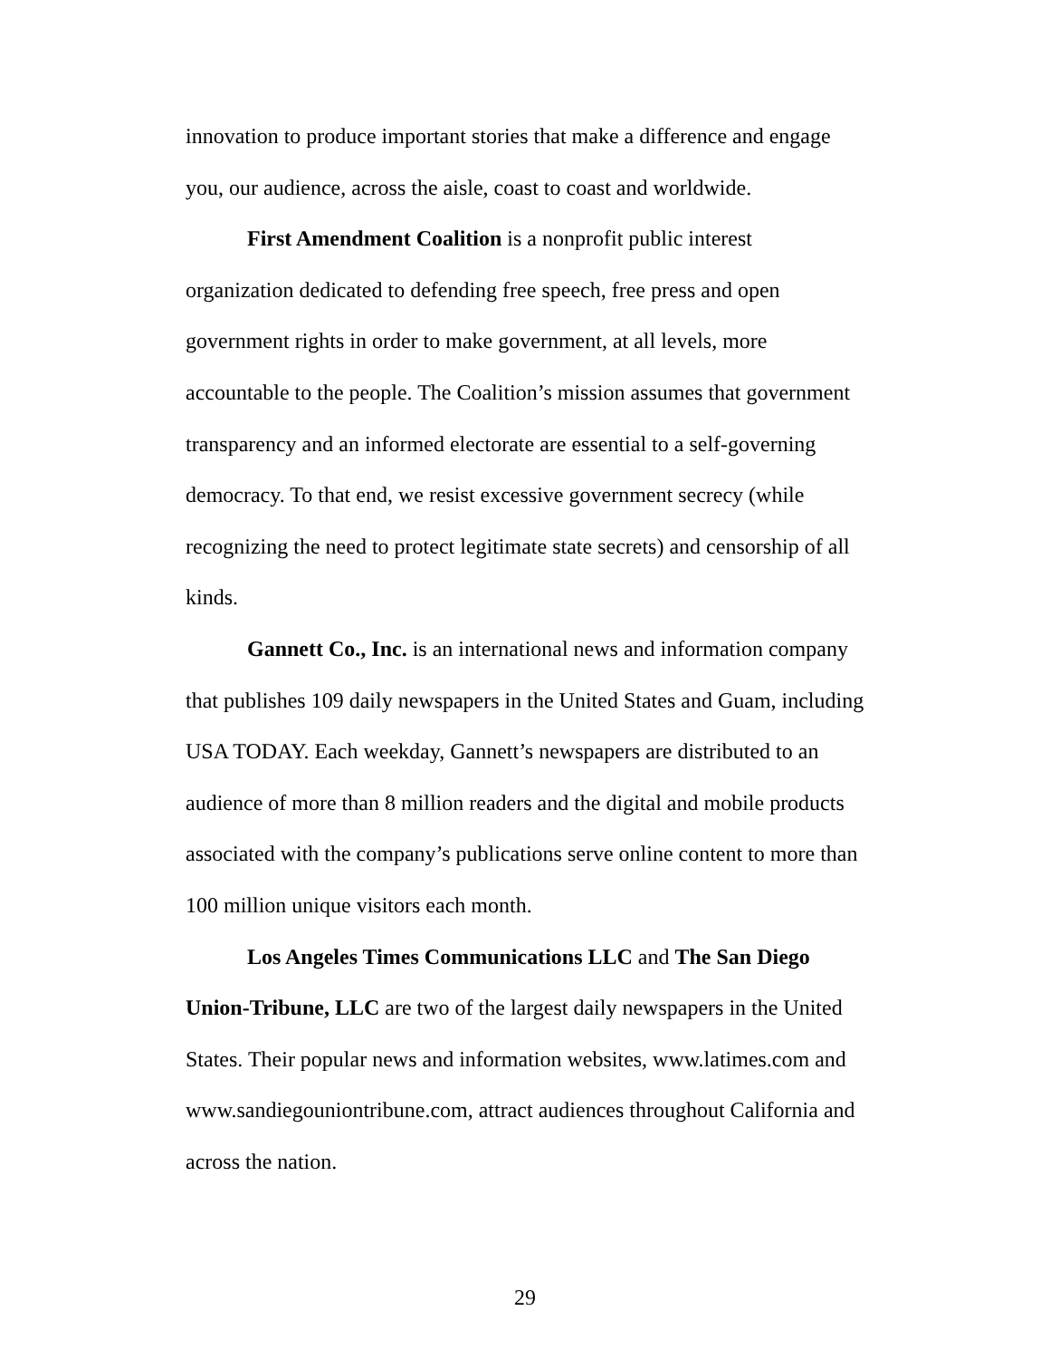innovation to produce important stories that make a difference and engage you, our audience, across the aisle, coast to coast and worldwide.
First Amendment Coalition is a nonprofit public interest organization dedicated to defending free speech, free press and open government rights in order to make government, at all levels, more accountable to the people. The Coalition’s mission assumes that government transparency and an informed electorate are essential to a self-governing democracy. To that end, we resist excessive government secrecy (while recognizing the need to protect legitimate state secrets) and censorship of all kinds.
Gannett Co., Inc. is an international news and information company that publishes 109 daily newspapers in the United States and Guam, including USA TODAY. Each weekday, Gannett’s newspapers are distributed to an audience of more than 8 million readers and the digital and mobile products associated with the company’s publications serve online content to more than 100 million unique visitors each month.
Los Angeles Times Communications LLC and The San Diego Union-Tribune, LLC are two of the largest daily newspapers in the United States. Their popular news and information websites, www.latimes.com and www.sandiegouniontribune.com, attract audiences throughout California and across the nation.
29